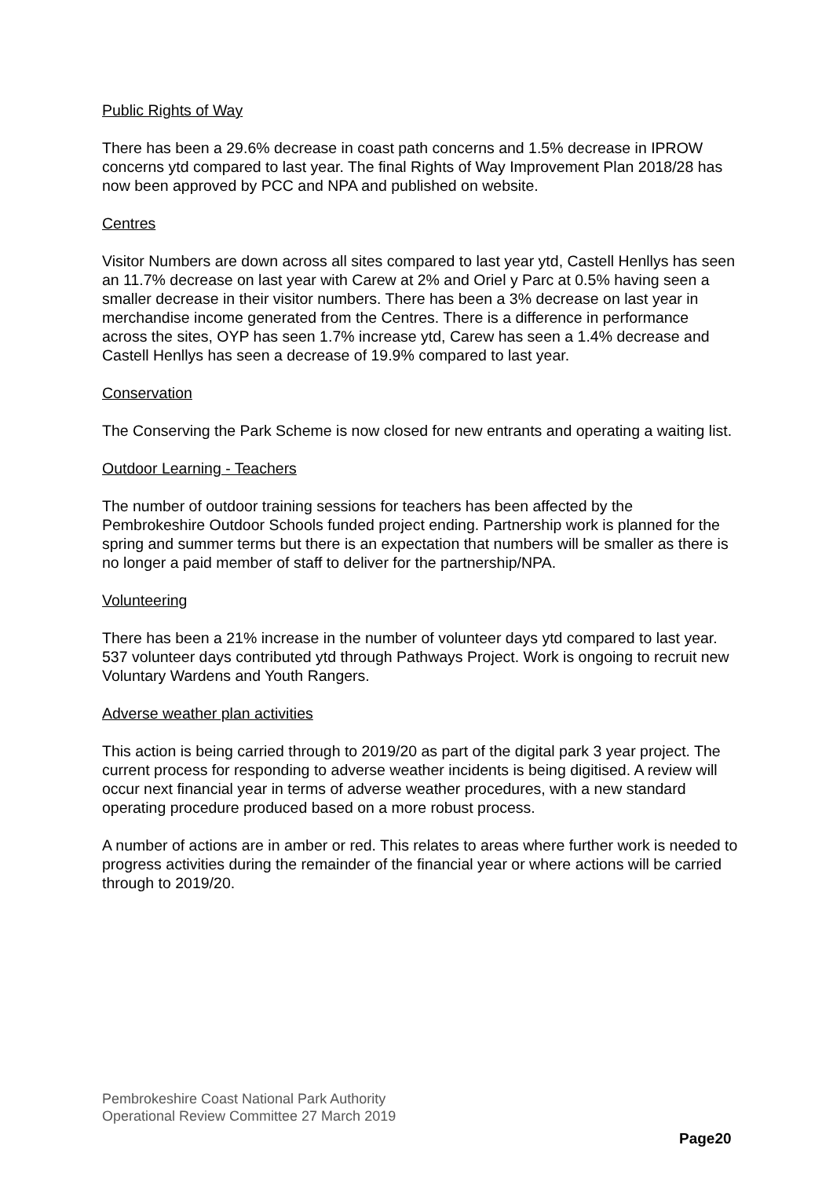Public Rights of Way
There has been a 29.6% decrease in coast path concerns and 1.5% decrease in IPROW concerns ytd compared to last year. The final Rights of Way Improvement Plan 2018/28 has now been approved by PCC and NPA and published on website.
Centres
Visitor Numbers are down across all sites compared to last year ytd, Castell Henllys has seen an 11.7% decrease on last year with Carew at 2% and Oriel y Parc at 0.5% having seen a smaller decrease in their visitor numbers. There has been a 3% decrease on last year in merchandise income generated from the Centres. There is a difference in performance across the sites, OYP has seen 1.7% increase ytd, Carew has seen a 1.4% decrease and Castell Henllys has seen a decrease of 19.9% compared to last year.
Conservation
The Conserving the Park Scheme is now closed for new entrants and operating a waiting list.
Outdoor Learning - Teachers
The number of outdoor training sessions for teachers has been affected by the Pembrokeshire Outdoor Schools funded project ending. Partnership work is planned for the spring and summer terms but there is an expectation that numbers will be smaller as there is no longer a paid member of staff to deliver for the partnership/NPA.
Volunteering
There has been a 21% increase in the number of volunteer days ytd compared to last year. 537 volunteer days contributed ytd through Pathways Project. Work is ongoing to recruit new Voluntary Wardens and Youth Rangers.
Adverse weather plan activities
This action is being carried through to 2019/20 as part of the digital park 3 year project. The current process for responding to adverse weather incidents is being digitised. A review will occur next financial year in terms of adverse weather procedures, with a new standard operating procedure produced based on a more robust process.
A number of actions are in amber or red. This relates to areas where further work is needed to progress activities during the remainder of the financial year or where actions will be carried through to 2019/20.
Pembrokeshire Coast National Park Authority
Operational Review Committee 27 March 2019
Page20